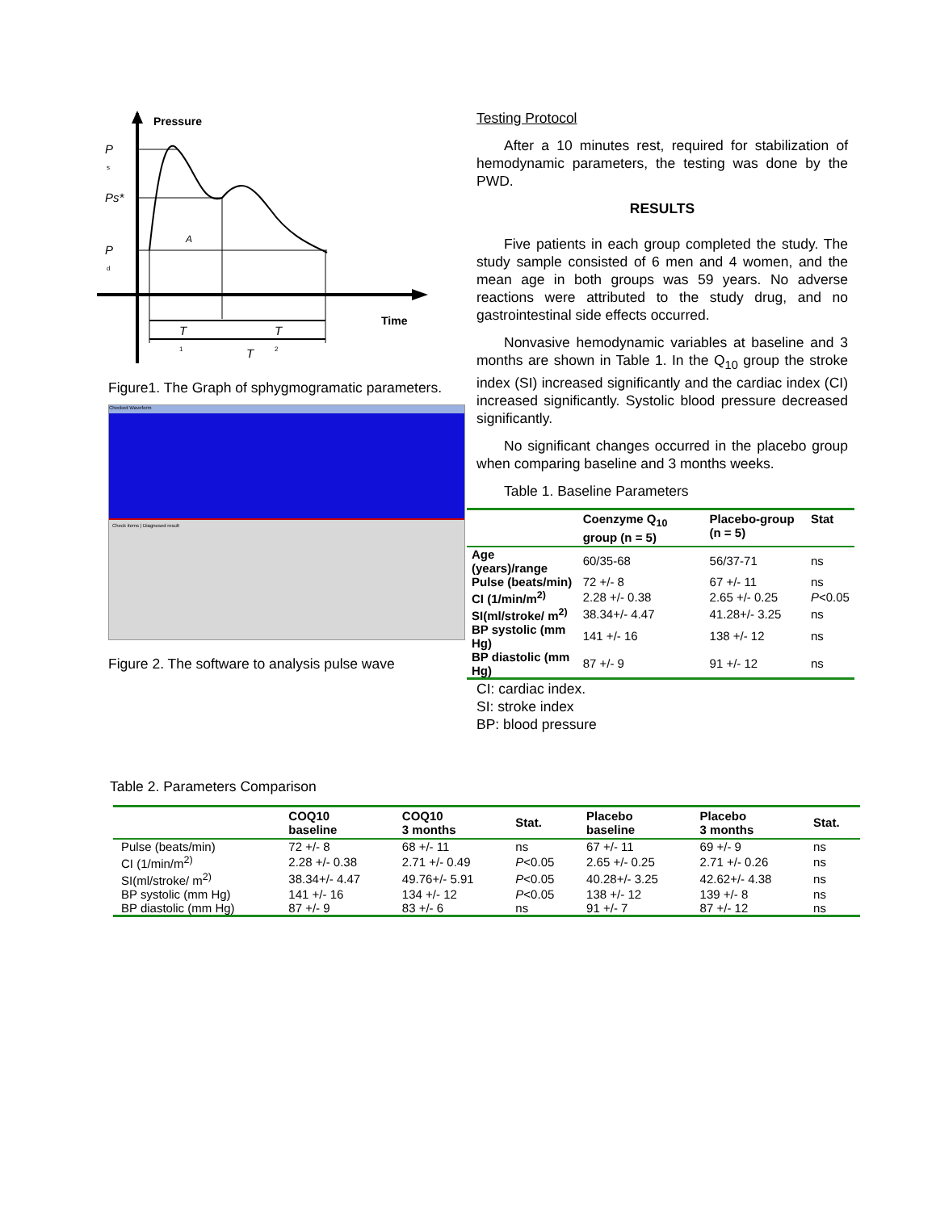Pressure
P
s
Ps*
P
d
A
Time
T
T
1
T
2
Figure1. The Graph of sphygmogramatic parameters.
Checked Waveform
Check items | Diagnosed result
Figure 2. The software to analysis pulse wave
Testing Protocol
After a 10 minutes rest, required for stabilization of hemodynamic parameters, the testing was done by the PWD.
RESULTS
Five patients in each group completed the study. The study sample consisted of 6 men and 4 women, and the mean age in both groups was 59 years. No adverse reactions were attributed to the study drug, and no gastrointestinal side effects occurred.
Nonvasive hemodynamic variables at baseline and 3 months are shown in Table 1. In the Q<sub>10</sub> group the stroke index (SI) increased significantly and the cardiac index (CI) increased significantly. Systolic blood pressure decreased significantly.
No significant changes occurred in the placebo group when comparing baseline and 3 months weeks.
Table 1. Baseline Parameters
| | Coenzyme Q<sub>10</sub> group (n = 5) | Placebo-group (n = 5) | Stat |
| --- | --- | --- | --- |
| Age (years)/range | 60/35-68 | 56/37-71 | ns |
| Pulse (beats/min) | 72 +/- 8 | 67 +/- 11 | ns |
| CI (1/min/m<sup>2)</sup> | 2.28 +/- 0.38 | 2.65 +/- 0.25 | P <0.05 |
| SI(ml/stroke/ m<sup>2)</sup> | 38.34+/- 4.47 | 41.28+/- 3.25 | ns |
| BP systolic (mm Hg) | 141 +/- 16 | 138 +/- 12 | ns |
| BP diastolic (mm Hg) | 87 +/- 9 | 91 +/- 12 | ns |
CI: cardiac index.
SI: stroke index
BP: blood pressure
Table 2. Parameters Comparison
| | COQ10 baseline | COQ10 3 months | Stat. | Placebo baseline | Placebo 3 months | Stat. |
| --- | --- | --- | --- | --- | --- | --- |
| Pulse (beats/min) | 72 +/- 8 | 68 +/- 11 | ns | 67 +/- 11 | 69 +/- 9 | ns |
| CI (1/min/m<sup>2)</sup> | 2.28 +/- 0.38 | 2.71 +/- 0.49 | P <0.05 | 2.65 +/- 0.25 | 2.71 +/- 0.26 | ns |
| SI(ml/stroke/ m<sup>2)</sup> | 38.34+/- 4.47 | 49.76+/- 5.91 | P <0.05 | 40.28+/- 3.25 | 42.62+/- 4.38 | ns |
| BP systolic (mm Hg) | 141 +/- 16 | 134 +/- 12 | P <0.05 | 138 +/- 12 | 139 +/- 8 | ns |
| BP diastolic (mm Hg) | 87 +/- 9 | 83 +/- 6 | ns | 91 +/- 7 | 87 +/- 12 | ns |